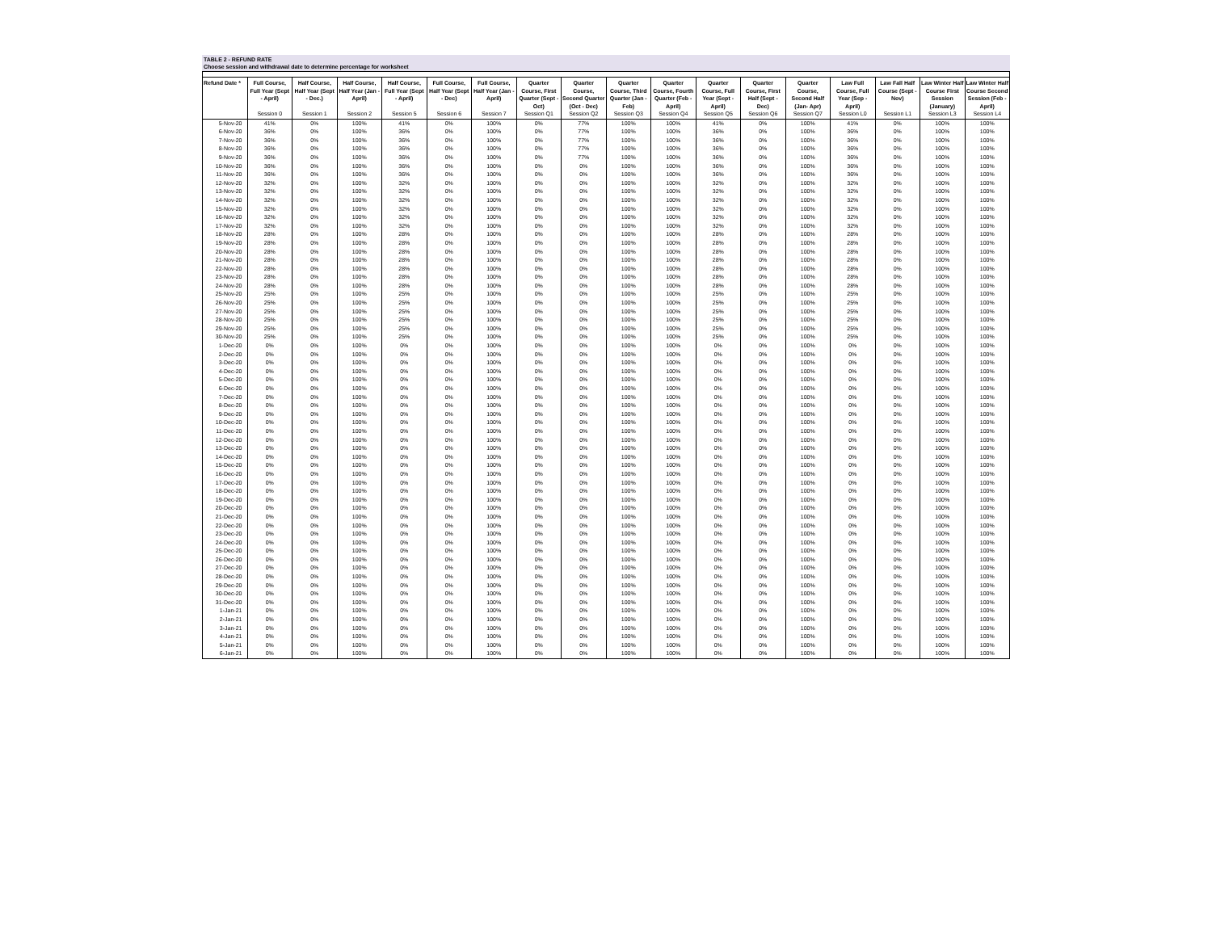TABLE 2 - REFUND RATE
Choose session and withdrawal date to determine percentage for worksheet
| Refund Date * | Full Course, Full Year (Sept - April) | Half Course, Half Year (Sept - Dec.) | Half Course, Half Year (Jan - April) | Half Course, Full Year (Sept - April) | Full Course, Half Year (Sept - Dec) | Full Course, Half Year (Jan - April) | Quarter Course, First Quarter (Sept - Oct) | Quarter Course, Second Quarter (Oct - Dec) | Quarter Course, Third Quarter (Jan - Feb) | Quarter Course, Fourth Quarter (Feb - April) | Quarter Course, Full Year (Sept - April) | Quarter Course, First Half (Sept - Dec) | Quarter Course, Second Half (Jan- Apr) | Law Full Course, Full Year (Sep - April) | Law Fall Half Course (Sept - Nov) | Law Winter Half Course First Session (January) | Law Winter Half Course Second Session (Feb - April) |
| --- | --- | --- | --- | --- | --- | --- | --- | --- | --- | --- | --- | --- | --- | --- | --- | --- | --- |
| | Session 0 | Session 1 | Session 2 | Session 5 | Session 6 | Session 7 | Session Q1 | Session Q2 | Session Q3 | Session Q4 | Session Q5 | Session Q6 | Session Q7 | Session L0 | Session L1 | Session L3 | Session L4 |
| 5-Nov-20 | 41% | 0% | 100% | 41% | 0% | 100% | 0% | 77% | 100% | 100% | 41% | 0% | 100% | 41% | 0% | 100% | 100% |
| 6-Nov-20 | 36% | 0% | 100% | 36% | 0% | 100% | 0% | 77% | 100% | 100% | 36% | 0% | 100% | 36% | 0% | 100% | 100% |
| 7-Nov-20 | 36% | 0% | 100% | 36% | 0% | 100% | 0% | 77% | 100% | 100% | 36% | 0% | 100% | 36% | 0% | 100% | 100% |
| 8-Nov-20 | 36% | 0% | 100% | 36% | 0% | 100% | 0% | 77% | 100% | 100% | 36% | 0% | 100% | 36% | 0% | 100% | 100% |
| 9-Nov-20 | 36% | 0% | 100% | 36% | 0% | 100% | 0% | 77% | 100% | 100% | 36% | 0% | 100% | 36% | 0% | 100% | 100% |
| 10-Nov-20 | 36% | 0% | 100% | 36% | 0% | 100% | 0% | 0% | 100% | 100% | 36% | 0% | 100% | 36% | 0% | 100% | 100% |
| 11-Nov-20 | 36% | 0% | 100% | 36% | 0% | 100% | 0% | 0% | 100% | 100% | 36% | 0% | 100% | 36% | 0% | 100% | 100% |
| 12-Nov-20 | 32% | 0% | 100% | 32% | 0% | 100% | 0% | 0% | 100% | 100% | 32% | 0% | 100% | 32% | 0% | 100% | 100% |
| 13-Nov-20 | 32% | 0% | 100% | 32% | 0% | 100% | 0% | 0% | 100% | 100% | 32% | 0% | 100% | 32% | 0% | 100% | 100% |
| 14-Nov-20 | 32% | 0% | 100% | 32% | 0% | 100% | 0% | 0% | 100% | 100% | 32% | 0% | 100% | 32% | 0% | 100% | 100% |
| 15-Nov-20 | 32% | 0% | 100% | 32% | 0% | 100% | 0% | 0% | 100% | 100% | 32% | 0% | 100% | 32% | 0% | 100% | 100% |
| 16-Nov-20 | 32% | 0% | 100% | 32% | 0% | 100% | 0% | 0% | 100% | 100% | 32% | 0% | 100% | 32% | 0% | 100% | 100% |
| 17-Nov-20 | 32% | 0% | 100% | 32% | 0% | 100% | 0% | 0% | 100% | 100% | 32% | 0% | 100% | 32% | 0% | 100% | 100% |
| 18-Nov-20 | 28% | 0% | 100% | 28% | 0% | 100% | 0% | 0% | 100% | 100% | 28% | 0% | 100% | 28% | 0% | 100% | 100% |
| 19-Nov-20 | 28% | 0% | 100% | 28% | 0% | 100% | 0% | 0% | 100% | 100% | 28% | 0% | 100% | 28% | 0% | 100% | 100% |
| 20-Nov-20 | 28% | 0% | 100% | 28% | 0% | 100% | 0% | 0% | 100% | 100% | 28% | 0% | 100% | 28% | 0% | 100% | 100% |
| 21-Nov-20 | 28% | 0% | 100% | 28% | 0% | 100% | 0% | 0% | 100% | 100% | 28% | 0% | 100% | 28% | 0% | 100% | 100% |
| 22-Nov-20 | 28% | 0% | 100% | 28% | 0% | 100% | 0% | 0% | 100% | 100% | 28% | 0% | 100% | 28% | 0% | 100% | 100% |
| 23-Nov-20 | 28% | 0% | 100% | 28% | 0% | 100% | 0% | 0% | 100% | 100% | 28% | 0% | 100% | 28% | 0% | 100% | 100% |
| 24-Nov-20 | 28% | 0% | 100% | 28% | 0% | 100% | 0% | 0% | 100% | 100% | 28% | 0% | 100% | 28% | 0% | 100% | 100% |
| 25-Nov-20 | 25% | 0% | 100% | 25% | 0% | 100% | 0% | 0% | 100% | 100% | 25% | 0% | 100% | 25% | 0% | 100% | 100% |
| 26-Nov-20 | 25% | 0% | 100% | 25% | 0% | 100% | 0% | 0% | 100% | 100% | 25% | 0% | 100% | 25% | 0% | 100% | 100% |
| 27-Nov-20 | 25% | 0% | 100% | 25% | 0% | 100% | 0% | 0% | 100% | 100% | 25% | 0% | 100% | 25% | 0% | 100% | 100% |
| 28-Nov-20 | 25% | 0% | 100% | 25% | 0% | 100% | 0% | 0% | 100% | 100% | 25% | 0% | 100% | 25% | 0% | 100% | 100% |
| 29-Nov-20 | 25% | 0% | 100% | 25% | 0% | 100% | 0% | 0% | 100% | 100% | 25% | 0% | 100% | 25% | 0% | 100% | 100% |
| 30-Nov-20 | 25% | 0% | 100% | 25% | 0% | 100% | 0% | 0% | 100% | 100% | 25% | 0% | 100% | 25% | 0% | 100% | 100% |
| 1-Dec-20 | 0% | 0% | 100% | 0% | 0% | 100% | 0% | 0% | 100% | 100% | 0% | 0% | 100% | 0% | 0% | 100% | 100% |
| 2-Dec-20 | 0% | 0% | 100% | 0% | 0% | 100% | 0% | 0% | 100% | 100% | 0% | 0% | 100% | 0% | 0% | 100% | 100% |
| 3-Dec-20 | 0% | 0% | 100% | 0% | 0% | 100% | 0% | 0% | 100% | 100% | 0% | 0% | 100% | 0% | 0% | 100% | 100% |
| 4-Dec-20 | 0% | 0% | 100% | 0% | 0% | 100% | 0% | 0% | 100% | 100% | 0% | 0% | 100% | 0% | 0% | 100% | 100% |
| 5-Dec-20 | 0% | 0% | 100% | 0% | 0% | 100% | 0% | 0% | 100% | 100% | 0% | 0% | 100% | 0% | 0% | 100% | 100% |
| 6-Dec-20 | 0% | 0% | 100% | 0% | 0% | 100% | 0% | 0% | 100% | 100% | 0% | 0% | 100% | 0% | 0% | 100% | 100% |
| 7-Dec-20 | 0% | 0% | 100% | 0% | 0% | 100% | 0% | 0% | 100% | 100% | 0% | 0% | 100% | 0% | 0% | 100% | 100% |
| 8-Dec-20 | 0% | 0% | 100% | 0% | 0% | 100% | 0% | 0% | 100% | 100% | 0% | 0% | 100% | 0% | 0% | 100% | 100% |
| 9-Dec-20 | 0% | 0% | 100% | 0% | 0% | 100% | 0% | 0% | 100% | 100% | 0% | 0% | 100% | 0% | 0% | 100% | 100% |
| 10-Dec-20 | 0% | 0% | 100% | 0% | 0% | 100% | 0% | 0% | 100% | 100% | 0% | 0% | 100% | 0% | 0% | 100% | 100% |
| 11-Dec-20 | 0% | 0% | 100% | 0% | 0% | 100% | 0% | 0% | 100% | 100% | 0% | 0% | 100% | 0% | 0% | 100% | 100% |
| 12-Dec-20 | 0% | 0% | 100% | 0% | 0% | 100% | 0% | 0% | 100% | 100% | 0% | 0% | 100% | 0% | 0% | 100% | 100% |
| 13-Dec-20 | 0% | 0% | 100% | 0% | 0% | 100% | 0% | 0% | 100% | 100% | 0% | 0% | 100% | 0% | 0% | 100% | 100% |
| 14-Dec-20 | 0% | 0% | 100% | 0% | 0% | 100% | 0% | 0% | 100% | 100% | 0% | 0% | 100% | 0% | 0% | 100% | 100% |
| 15-Dec-20 | 0% | 0% | 100% | 0% | 0% | 100% | 0% | 0% | 100% | 100% | 0% | 0% | 100% | 0% | 0% | 100% | 100% |
| 16-Dec-20 | 0% | 0% | 100% | 0% | 0% | 100% | 0% | 0% | 100% | 100% | 0% | 0% | 100% | 0% | 0% | 100% | 100% |
| 17-Dec-20 | 0% | 0% | 100% | 0% | 0% | 100% | 0% | 0% | 100% | 100% | 0% | 0% | 100% | 0% | 0% | 100% | 100% |
| 18-Dec-20 | 0% | 0% | 100% | 0% | 0% | 100% | 0% | 0% | 100% | 100% | 0% | 0% | 100% | 0% | 0% | 100% | 100% |
| 19-Dec-20 | 0% | 0% | 100% | 0% | 0% | 100% | 0% | 0% | 100% | 100% | 0% | 0% | 100% | 0% | 0% | 100% | 100% |
| 20-Dec-20 | 0% | 0% | 100% | 0% | 0% | 100% | 0% | 0% | 100% | 100% | 0% | 0% | 100% | 0% | 0% | 100% | 100% |
| 21-Dec-20 | 0% | 0% | 100% | 0% | 0% | 100% | 0% | 0% | 100% | 100% | 0% | 0% | 100% | 0% | 0% | 100% | 100% |
| 22-Dec-20 | 0% | 0% | 100% | 0% | 0% | 100% | 0% | 0% | 100% | 100% | 0% | 0% | 100% | 0% | 0% | 100% | 100% |
| 23-Dec-20 | 0% | 0% | 100% | 0% | 0% | 100% | 0% | 0% | 100% | 100% | 0% | 0% | 100% | 0% | 0% | 100% | 100% |
| 24-Dec-20 | 0% | 0% | 100% | 0% | 0% | 100% | 0% | 0% | 100% | 100% | 0% | 0% | 100% | 0% | 0% | 100% | 100% |
| 25-Dec-20 | 0% | 0% | 100% | 0% | 0% | 100% | 0% | 0% | 100% | 100% | 0% | 0% | 100% | 0% | 0% | 100% | 100% |
| 26-Dec-20 | 0% | 0% | 100% | 0% | 0% | 100% | 0% | 0% | 100% | 100% | 0% | 0% | 100% | 0% | 0% | 100% | 100% |
| 27-Dec-20 | 0% | 0% | 100% | 0% | 0% | 100% | 0% | 0% | 100% | 100% | 0% | 0% | 100% | 0% | 0% | 100% | 100% |
| 28-Dec-20 | 0% | 0% | 100% | 0% | 0% | 100% | 0% | 0% | 100% | 100% | 0% | 0% | 100% | 0% | 0% | 100% | 100% |
| 29-Dec-20 | 0% | 0% | 100% | 0% | 0% | 100% | 0% | 0% | 100% | 100% | 0% | 0% | 100% | 0% | 0% | 100% | 100% |
| 30-Dec-20 | 0% | 0% | 100% | 0% | 0% | 100% | 0% | 0% | 100% | 100% | 0% | 0% | 100% | 0% | 0% | 100% | 100% |
| 31-Dec-20 | 0% | 0% | 100% | 0% | 0% | 100% | 0% | 0% | 100% | 100% | 0% | 0% | 100% | 0% | 0% | 100% | 100% |
| 1-Jan-21 | 0% | 0% | 100% | 0% | 0% | 100% | 0% | 0% | 100% | 100% | 0% | 0% | 100% | 0% | 0% | 100% | 100% |
| 2-Jan-21 | 0% | 0% | 100% | 0% | 0% | 100% | 0% | 0% | 100% | 100% | 0% | 0% | 100% | 0% | 0% | 100% | 100% |
| 3-Jan-21 | 0% | 0% | 100% | 0% | 0% | 100% | 0% | 0% | 100% | 100% | 0% | 0% | 100% | 0% | 0% | 100% | 100% |
| 4-Jan-21 | 0% | 0% | 100% | 0% | 0% | 100% | 0% | 0% | 100% | 100% | 0% | 0% | 100% | 0% | 0% | 100% | 100% |
| 5-Jan-21 | 0% | 0% | 100% | 0% | 0% | 100% | 0% | 0% | 100% | 100% | 0% | 0% | 100% | 0% | 0% | 100% | 100% |
| 6-Jan-21 | 0% | 0% | 100% | 0% | 0% | 100% | 0% | 0% | 100% | 100% | 0% | 0% | 100% | 0% | 0% | 100% | 100% |